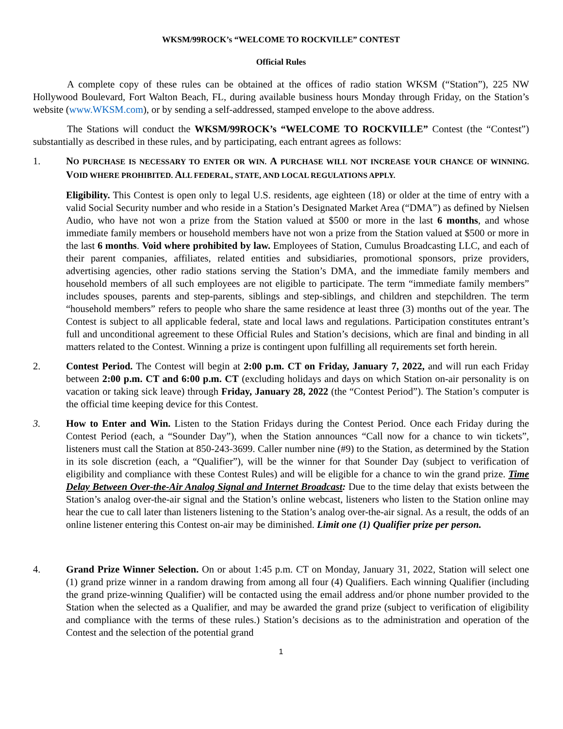WKSM/99ROCK’s “WELCOME TO ROCKVILLE” CONTEST
Official Rules
A complete copy of these rules can be obtained at the offices of radio station WKSM (“Station”), 225 NW Hollywood Boulevard, Fort Walton Beach, FL, during available business hours Monday through Friday, on the Station’s website (www.WKSM.com), or by sending a self-addressed, stamped envelope to the above address.
The Stations will conduct the WKSM/99ROCK’s “WELCOME TO ROCKVILLE” Contest (the “Contest”) substantially as described in these rules, and by participating, each entrant agrees as follows:
1. NO PURCHASE IS NECESSARY TO ENTER OR WIN. A PURCHASE WILL NOT INCREASE YOUR CHANCE OF WINNING. VOID WHERE PROHIBITED. ALL FEDERAL, STATE, AND LOCAL REGULATIONS APPLY.
Eligibility. This Contest is open only to legal U.S. residents, age eighteen (18) or older at the time of entry with a valid Social Security number and who reside in a Station’s Designated Market Area (“DMA”) as defined by Nielsen Audio, who have not won a prize from the Station valued at $500 or more in the last 6 months, and whose immediate family members or household members have not won a prize from the Station valued at $500 or more in the last 6 months. Void where prohibited by law. Employees of Station, Cumulus Broadcasting LLC, and each of their parent companies, affiliates, related entities and subsidiaries, promotional sponsors, prize providers, advertising agencies, other radio stations serving the Station’s DMA, and the immediate family members and household members of all such employees are not eligible to participate. The term “immediate family members” includes spouses, parents and step-parents, siblings and step-siblings, and children and stepchildren. The term “household members” refers to people who share the same residence at least three (3) months out of the year. The Contest is subject to all applicable federal, state and local laws and regulations. Participation constitutes entrant’s full and unconditional agreement to these Official Rules and Station’s decisions, which are final and binding in all matters related to the Contest. Winning a prize is contingent upon fulfilling all requirements set forth herein.
2. Contest Period. The Contest will begin at 2:00 p.m. CT on Friday, January 7, 2022, and will run each Friday between 2:00 p.m. CT and 6:00 p.m. CT (excluding holidays and days on which Station on-air personality is on vacation or taking sick leave) through Friday, January 28, 2022 (the “Contest Period”). The Station’s computer is the official time keeping device for this Contest.
3. How to Enter and Win. Listen to the Station Fridays during the Contest Period. Once each Friday during the Contest Period (each, a “Sounder Day”), when the Station announces “Call now for a chance to win tickets”, listeners must call the Station at 850-243-3699. Caller number nine (#9) to the Station, as determined by the Station in its sole discretion (each, a “Qualifier”), will be the winner for that Sounder Day (subject to verification of eligibility and compliance with these Contest Rules) and will be eligible for a chance to win the grand prize. Time Delay Between Over-the-Air Analog Signal and Internet Broadcast: Due to the time delay that exists between the Station’s analog over-the-air signal and the Station’s online webcast, listeners who listen to the Station online may hear the cue to call later than listeners listening to the Station’s analog over-the-air signal. As a result, the odds of an online listener entering this Contest on-air may be diminished. Limit one (1) Qualifier prize per person.
4. Grand Prize Winner Selection. On or about 1:45 p.m. CT on Monday, January 31, 2022, Station will select one (1) grand prize winner in a random drawing from among all four (4) Qualifiers. Each winning Qualifier (including the grand prize-winning Qualifier) will be contacted using the email address and/or phone number provided to the Station when the selected as a Qualifier, and may be awarded the grand prize (subject to verification of eligibility and compliance with the terms of these rules.) Station’s decisions as to the administration and operation of the Contest and the selection of the potential grand
1